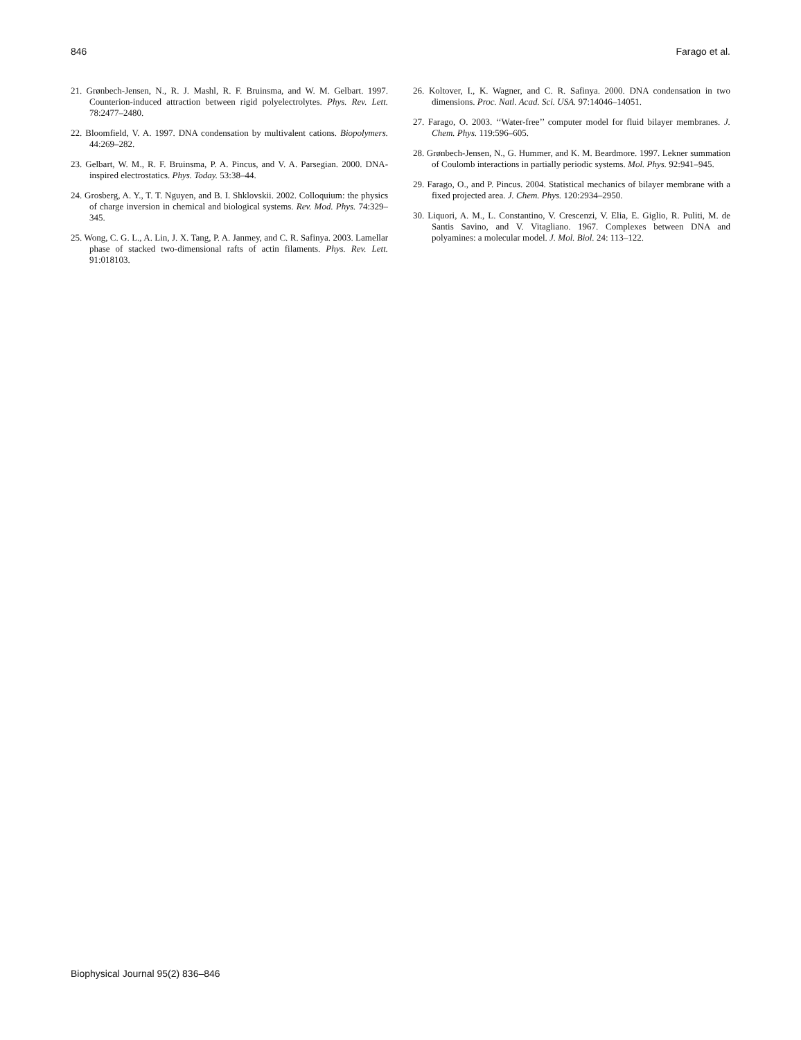846 Farago et al.
21. Grønbech-Jensen, N., R. J. Mashl, R. F. Bruinsma, and W. M. Gelbart. 1997. Counterion-induced attraction between rigid polyelectrolytes. Phys. Rev. Lett. 78:2477–2480.
22. Bloomfield, V. A. 1997. DNA condensation by multivalent cations. Biopolymers. 44:269–282.
23. Gelbart, W. M., R. F. Bruinsma, P. A. Pincus, and V. A. Parsegian. 2000. DNA-inspired electrostatics. Phys. Today. 53:38–44.
24. Grosberg, A. Y., T. T. Nguyen, and B. I. Shklovskii. 2002. Colloquium: the physics of charge inversion in chemical and biological systems. Rev. Mod. Phys. 74:329–345.
25. Wong, C. G. L., A. Lin, J. X. Tang, P. A. Janmey, and C. R. Safinya. 2003. Lamellar phase of stacked two-dimensional rafts of actin filaments. Phys. Rev. Lett. 91:018103.
26. Koltover, I., K. Wagner, and C. R. Safinya. 2000. DNA condensation in two dimensions. Proc. Natl. Acad. Sci. USA. 97:14046–14051.
27. Farago, O. 2003. ‘‘Water-free’’ computer model for fluid bilayer membranes. J. Chem. Phys. 119:596–605.
28. Grønbech-Jensen, N., G. Hummer, and K. M. Beardmore. 1997. Lekner summation of Coulomb interactions in partially periodic systems. Mol. Phys. 92:941–945.
29. Farago, O., and P. Pincus. 2004. Statistical mechanics of bilayer membrane with a fixed projected area. J. Chem. Phys. 120:2934–2950.
30. Liquori, A. M., L. Constantino, V. Crescenzi, V. Elia, E. Giglio, R. Puliti, M. de Santis Savino, and V. Vitagliano. 1967. Complexes between DNA and polyamines: a molecular model. J. Mol. Biol. 24: 113–122.
Biophysical Journal 95(2) 836–846